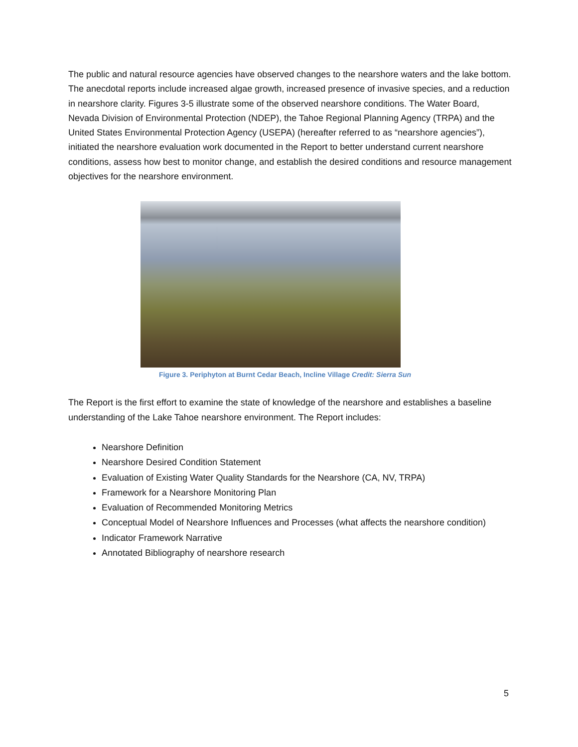The public and natural resource agencies have observed changes to the nearshore waters and the lake bottom. The anecdotal reports include increased algae growth, increased presence of invasive species, and a reduction in nearshore clarity. Figures 3-5 illustrate some of the observed nearshore conditions. The Water Board, Nevada Division of Environmental Protection (NDEP), the Tahoe Regional Planning Agency (TRPA) and the United States Environmental Protection Agency (USEPA) (hereafter referred to as “nearshore agencies”), initiated the nearshore evaluation work documented in the Report to better understand current nearshore conditions, assess how best to monitor change, and establish the desired conditions and resource management objectives for the nearshore environment.
Figure 3. Periphyton at Burnt Cedar Beach, Incline Village Credit: Sierra Sun
The Report is the first effort to examine the state of knowledge of the nearshore and establishes a baseline understanding of the Lake Tahoe nearshore environment. The Report includes:
Nearshore Definition
Nearshore Desired Condition Statement
Evaluation of Existing Water Quality Standards for the Nearshore (CA, NV, TRPA)
Framework for a Nearshore Monitoring Plan
Evaluation of Recommended Monitoring Metrics
Conceptual Model of Nearshore Influences and Processes (what affects the nearshore condition)
Indicator Framework Narrative
Annotated Bibliography of nearshore research
5